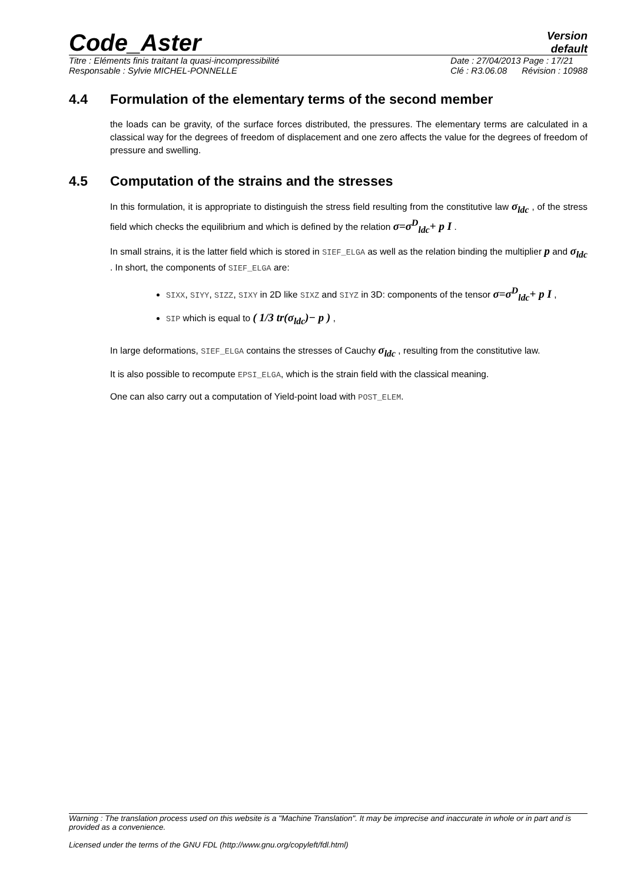Code_Aster
Version
default
Titre : Eléments finis traitant la quasi-incompressibilité
Responsable : Sylvie MICHEL-PONNELLE
Date : 27/04/2013 Page : 17/21
Clé : R3.06.08 Révision : 10988
4.4 Formulation of the elementary terms of the second member
the loads can be gravity, of the surface forces distributed, the pressures. The elementary terms are calculated in a classical way for the degrees of freedom of displacement and one zero affects the value for the degrees of freedom of pressure and swelling.
4.5 Computation of the strains and the stresses
In this formulation, it is appropriate to distinguish the stress field resulting from the constitutive law σ<sub>ldc</sub> , of the stress field which checks the equilibrium and which is defined by the relation σ=σ<sup>D</sup><sub>ldc</sub>+ p I .
In small strains, it is the latter field which is stored in SIEF_ELGA as well as the relation binding the multiplier p and σ<sub>ldc</sub> . In short, the components of SIEF_ELGA are:
SIXX, SIYY, SIZZ, SIXY in 2D like SIXZ and SIYZ in 3D: components of the tensor σ=σ<sup>D</sup><sub>ldc</sub>+ p I ,
SIP which is equal to ( 1/3 tr(σ<sub>ldc</sub>)− p ) ,
In large deformations, SIEF_ELGA contains the stresses of Cauchy σ<sub>ldc</sub> , resulting from the constitutive law.
It is also possible to recompute EPSI_ELGA, which is the strain field with the classical meaning.
One can also carry out a computation of Yield-point load with POST_ELEM.
Warning : The translation process used on this website is a "Machine Translation". It may be imprecise and inaccurate in whole or in part and is provided as a convenience.
Licensed under the terms of the GNU FDL (http://www.gnu.org/copyleft/fdl.html)